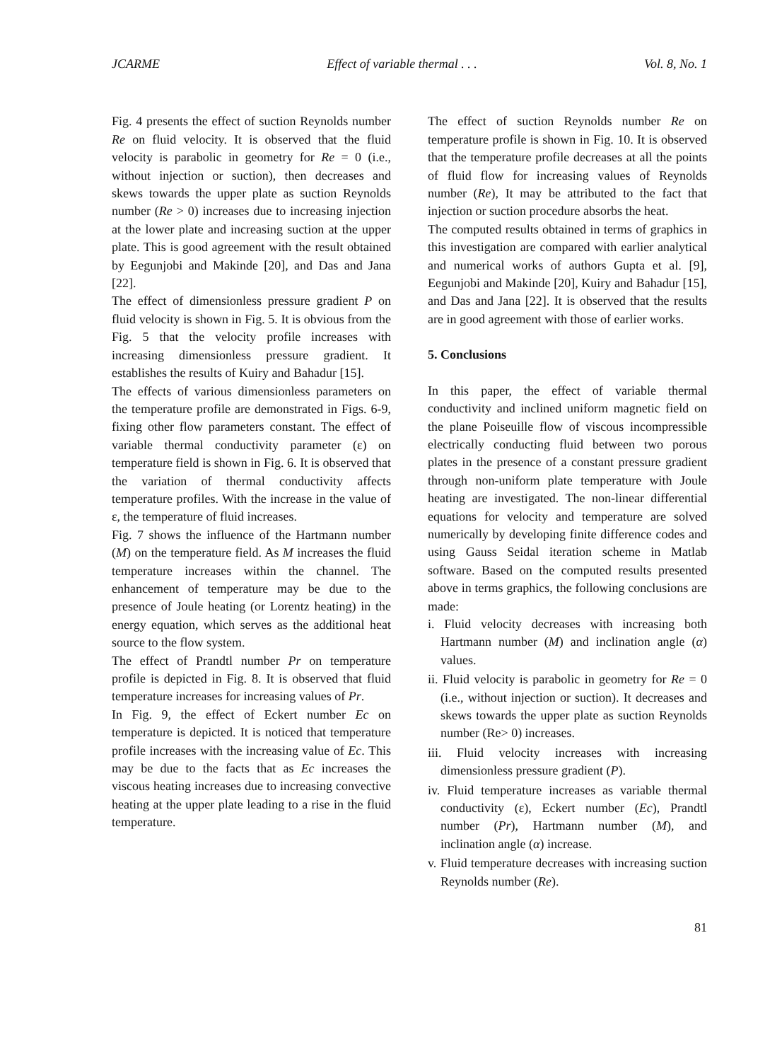JCARME Effect of variable thermal . . . Vol. 8, No. 1
Fig. 4 presents the effect of suction Reynolds number Re on fluid velocity. It is observed that the fluid velocity is parabolic in geometry for Re = 0 (i.e., without injection or suction), then decreases and skews towards the upper plate as suction Reynolds number (Re > 0) increases due to increasing injection at the lower plate and increasing suction at the upper plate. This is good agreement with the result obtained by Eegunjobi and Makinde [20], and Das and Jana [22].
The effect of dimensionless pressure gradient P on fluid velocity is shown in Fig. 5. It is obvious from the Fig. 5 that the velocity profile increases with increasing dimensionless pressure gradient. It establishes the results of Kuiry and Bahadur [15].
The effects of various dimensionless parameters on the temperature profile are demonstrated in Figs. 6-9, fixing other flow parameters constant. The effect of variable thermal conductivity parameter (ε) on temperature field is shown in Fig. 6. It is observed that the variation of thermal conductivity affects temperature profiles. With the increase in the value of ε, the temperature of fluid increases.
Fig. 7 shows the influence of the Hartmann number (M) on the temperature field. As M increases the fluid temperature increases within the channel. The enhancement of temperature may be due to the presence of Joule heating (or Lorentz heating) in the energy equation, which serves as the additional heat source to the flow system.
The effect of Prandtl number Pr on temperature profile is depicted in Fig. 8. It is observed that fluid temperature increases for increasing values of Pr.
In Fig. 9, the effect of Eckert number Ec on temperature is depicted. It is noticed that temperature profile increases with the increasing value of Ec. This may be due to the facts that as Ec increases the viscous heating increases due to increasing convective heating at the upper plate leading to a rise in the fluid temperature.
The effect of suction Reynolds number Re on temperature profile is shown in Fig. 10. It is observed that the temperature profile decreases at all the points of fluid flow for increasing values of Reynolds number (Re), It may be attributed to the fact that injection or suction procedure absorbs the heat.
The computed results obtained in terms of graphics in this investigation are compared with earlier analytical and numerical works of authors Gupta et al. [9], Eegunjobi and Makinde [20], Kuiry and Bahadur [15], and Das and Jana [22]. It is observed that the results are in good agreement with those of earlier works.
5. Conclusions
In this paper, the effect of variable thermal conductivity and inclined uniform magnetic field on the plane Poiseuille flow of viscous incompressible electrically conducting fluid between two porous plates in the presence of a constant pressure gradient through non-uniform plate temperature with Joule heating are investigated. The non-linear differential equations for velocity and temperature are solved numerically by developing finite difference codes and using Gauss Seidal iteration scheme in Matlab software. Based on the computed results presented above in terms graphics, the following conclusions are made:
i. Fluid velocity decreases with increasing both Hartmann number (M) and inclination angle (α) values.
ii. Fluid velocity is parabolic in geometry for Re = 0 (i.e., without injection or suction). It decreases and skews towards the upper plate as suction Reynolds number (Re> 0) increases.
iii. Fluid velocity increases with increasing dimensionless pressure gradient (P).
iv. Fluid temperature increases as variable thermal conductivity (ε), Eckert number (Ec), Prandtl number (Pr), Hartmann number (M), and inclination angle (α) increase.
v. Fluid temperature decreases with increasing suction Reynolds number (Re).
81